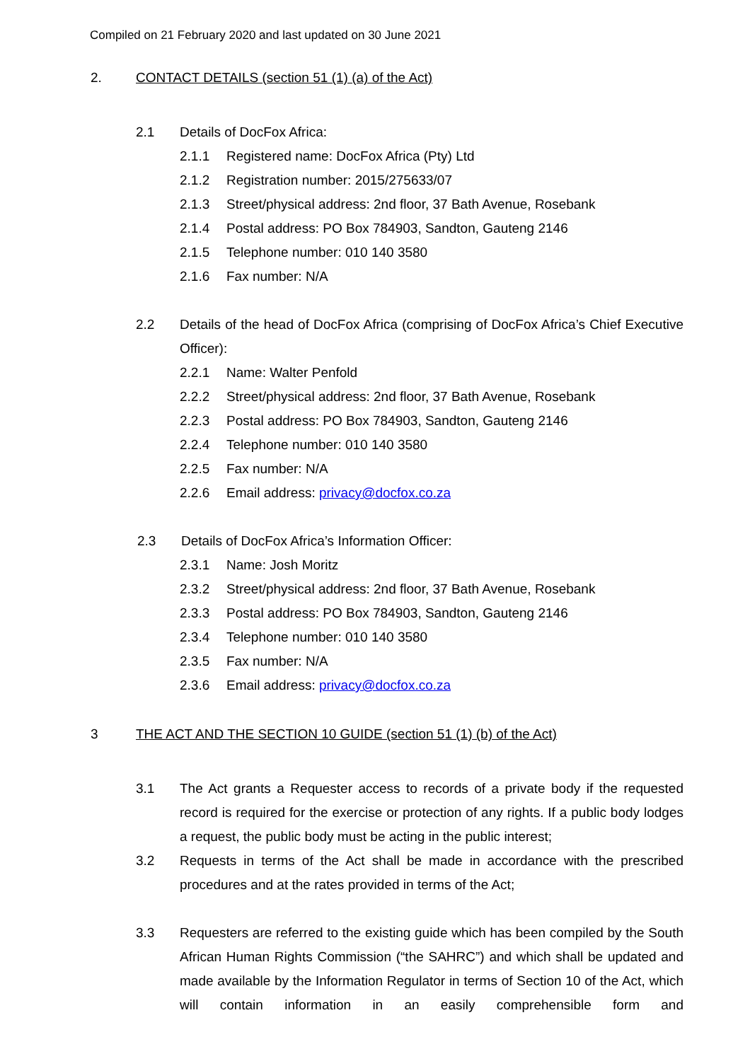Compiled on 21 February 2020 and last updated on 30 June 2021
2. CONTACT DETAILS (section 51 (1) (a) of the Act)
2.1 Details of DocFox Africa:
2.1.1 Registered name: DocFox Africa (Pty) Ltd
2.1.2 Registration number: 2015/275633/07
2.1.3 Street/physical address: 2nd floor, 37 Bath Avenue, Rosebank
2.1.4 Postal address: PO Box 784903, Sandton, Gauteng 2146
2.1.5 Telephone number: 010 140 3580
2.1.6 Fax number: N/A
2.2 Details of the head of DocFox Africa (comprising of DocFox Africa’s Chief Executive Officer):
2.2.1 Name: Walter Penfold
2.2.2 Street/physical address: 2nd floor, 37 Bath Avenue, Rosebank
2.2.3 Postal address: PO Box 784903, Sandton, Gauteng 2146
2.2.4 Telephone number: 010 140 3580
2.2.5 Fax number: N/A
2.2.6 Email address: privacy@docfox.co.za
2.3 Details of DocFox Africa’s Information Officer:
2.3.1 Name: Josh Moritz
2.3.2 Street/physical address: 2nd floor, 37 Bath Avenue, Rosebank
2.3.3 Postal address: PO Box 784903, Sandton, Gauteng 2146
2.3.4 Telephone number: 010 140 3580
2.3.5 Fax number: N/A
2.3.6 Email address: privacy@docfox.co.za
3 THE ACT AND THE SECTION 10 GUIDE (section 51 (1) (b) of the Act)
3.1 The Act grants a Requester access to records of a private body if the requested record is required for the exercise or protection of any rights. If a public body lodges a request, the public body must be acting in the public interest;
3.2 Requests in terms of the Act shall be made in accordance with the prescribed procedures and at the rates provided in terms of the Act;
3.3 Requesters are referred to the existing guide which has been compiled by the South African Human Rights Commission (“the SAHRC”) and which shall be updated and made available by the Information Regulator in terms of Section 10 of the Act, which will contain information in an easily comprehensible form and